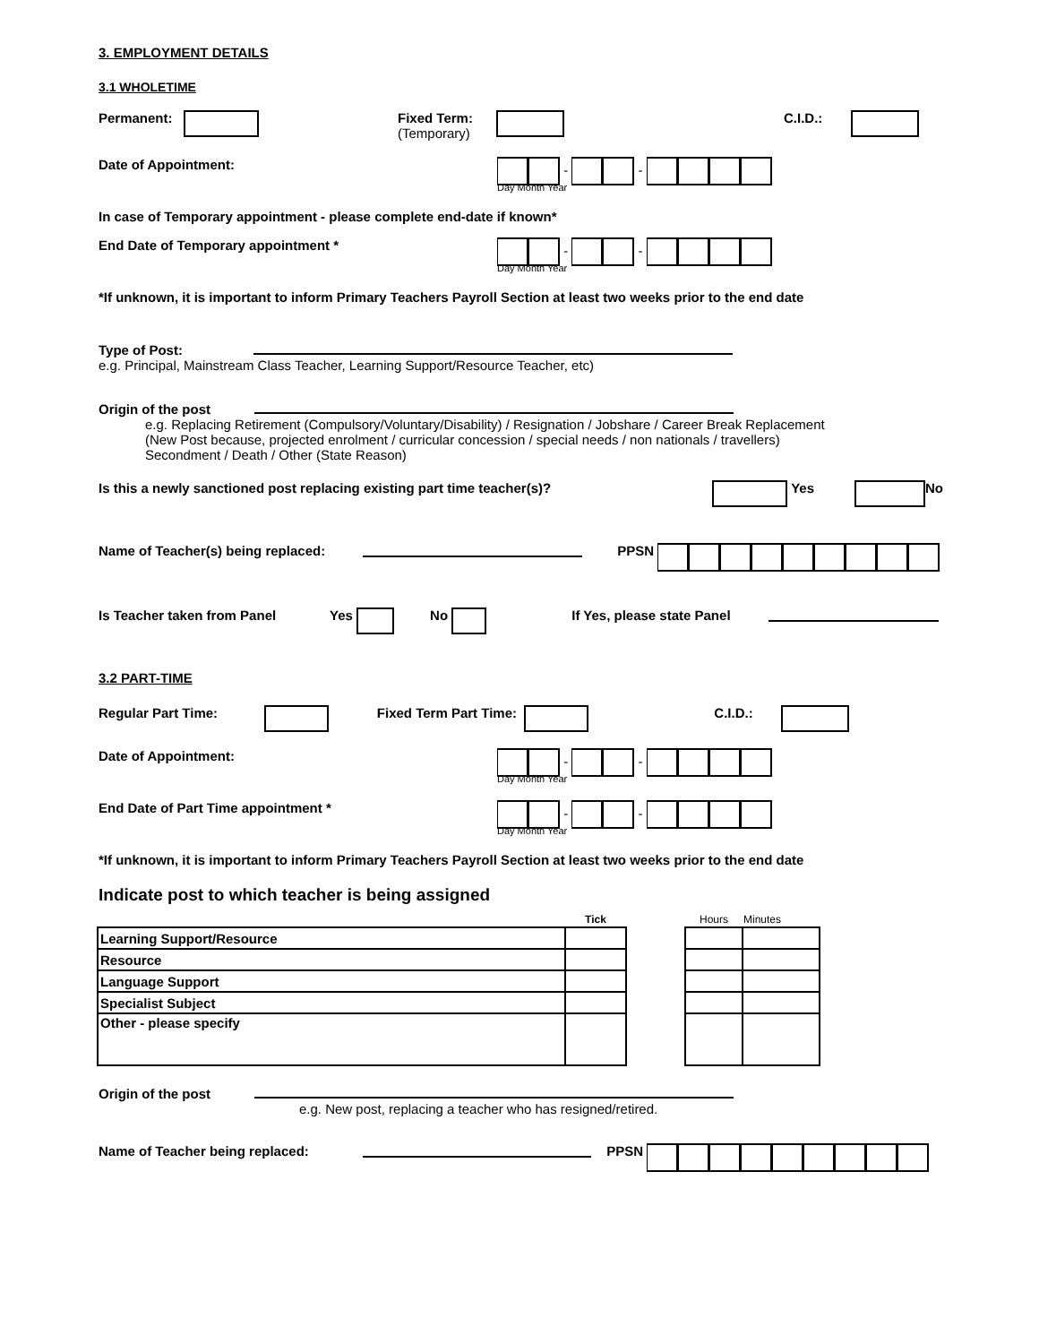3. EMPLOYMENT DETAILS
3.1 WHOLETIME
Permanent: Fixed Term:
(Temporary) C.I.D.:
Date of Appointment: - -
Day Month Year
In case of Temporary appointment - please complete end-date if known*
End Date of Temporary appointment * - -
Day Month Year
*If unknown, it is important to inform Primary Teachers Payroll Section at least two weeks prior to the end date
Type of Post:
e.g. Principal, Mainstream Class Teacher, Learning Support/Resource Teacher, etc)
Origin of the post
e.g. Replacing Retirement (Compulsory/Voluntary/Disability) / Resignation / Jobshare / Career Break Replacement
(New Post because, projected enrolment / curricular concession / special needs / non nationals / travellers)
Secondment / Death / Other (State Reason)
Is this a newly sanctioned post replacing existing part time teacher(s)? Yes No
Name of Teacher(s) being replaced: PPSN
Is Teacher taken from Panel Yes No If Yes, please state Panel
3.2 PART-TIME
Regular Part Time: Fixed Term Part Time: C.I.D.:
Date of Appointment: - -
Day Month Year
End Date of Part Time appointment * - -
Day Month Year
*If unknown, it is important to inform Primary Teachers Payroll Section at least two weeks prior to the end date
Indicate post to which teacher is being assigned
| | Tick | | Hours | Minutes |
| --- | --- | --- | --- | --- |
| Learning Support/Resource | | | | |
| Resource | | | | |
| Language Support | | | | |
| Specialist Subject | | | | |
| Other - please specify | | | | |
Origin of the post
e.g. New post, replacing a teacher who has resigned/retired.
Name of Teacher being replaced: PPSN